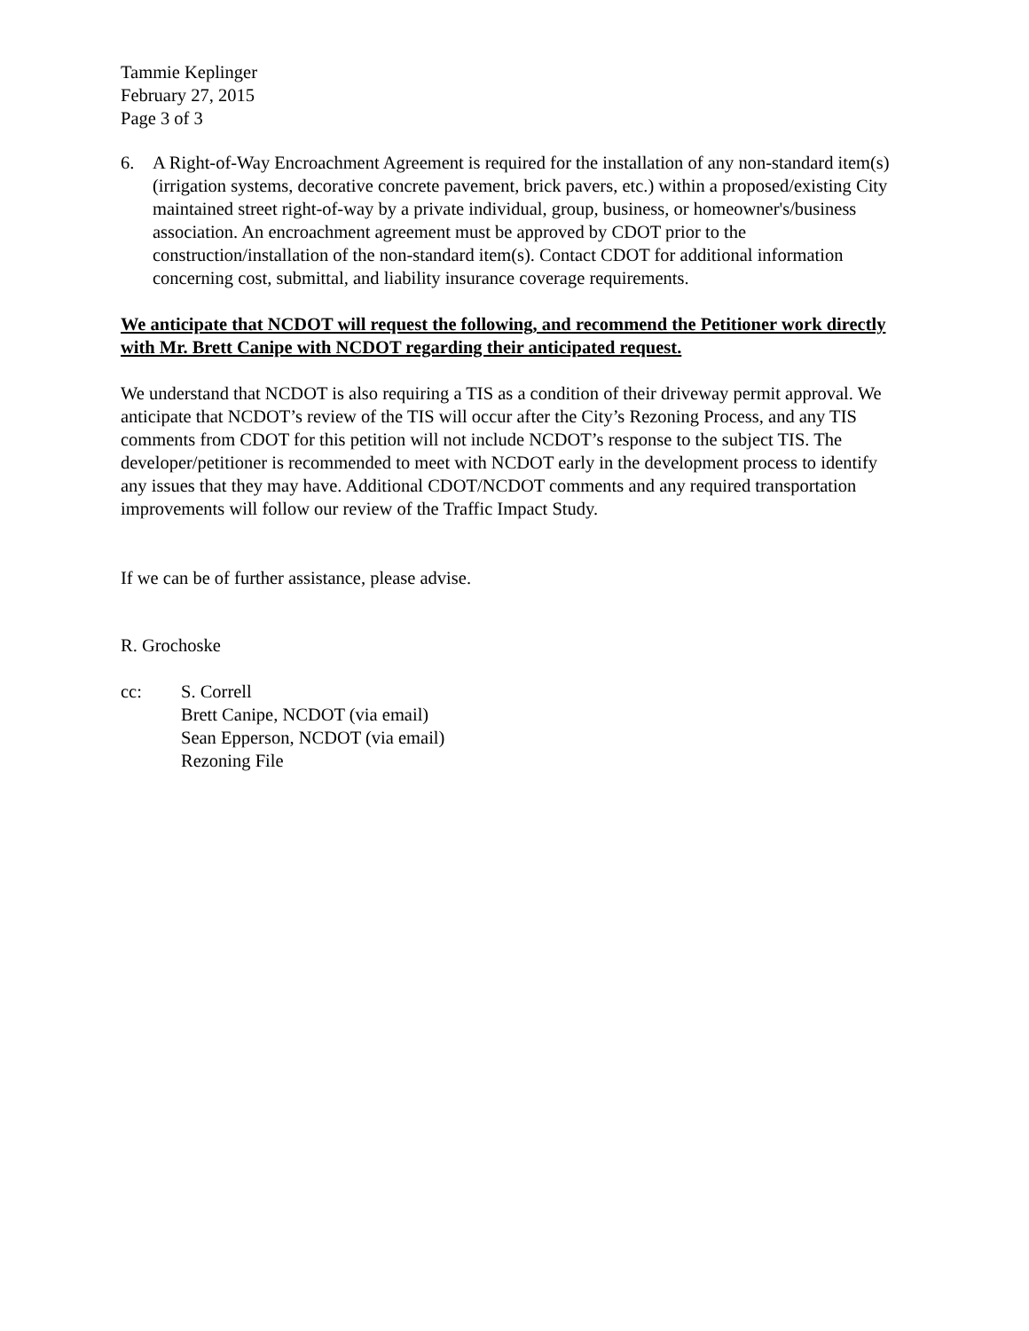Tammie Keplinger
February 27, 2015
Page 3 of 3
6. A Right-of-Way Encroachment Agreement is required for the installation of any non-standard item(s) (irrigation systems, decorative concrete pavement, brick pavers, etc.) within a proposed/existing City maintained street right-of-way by a private individual, group, business, or homeowner's/business association. An encroachment agreement must be approved by CDOT prior to the construction/installation of the non-standard item(s). Contact CDOT for additional information concerning cost, submittal, and liability insurance coverage requirements.
We anticipate that NCDOT will request the following, and recommend the Petitioner work directly with Mr. Brett Canipe with NCDOT regarding their anticipated request.
We understand that NCDOT is also requiring a TIS as a condition of their driveway permit approval. We anticipate that NCDOT’s review of the TIS will occur after the City’s Rezoning Process, and any TIS comments from CDOT for this petition will not include NCDOT’s response to the subject TIS. The developer/petitioner is recommended to meet with NCDOT early in the development process to identify any issues that they may have. Additional CDOT/NCDOT comments and any required transportation improvements will follow our review of the Traffic Impact Study.
If we can be of further assistance, please advise.
R. Grochoske
cc: S. Correll
Brett Canipe, NCDOT (via email)
Sean Epperson, NCDOT (via email)
Rezoning File